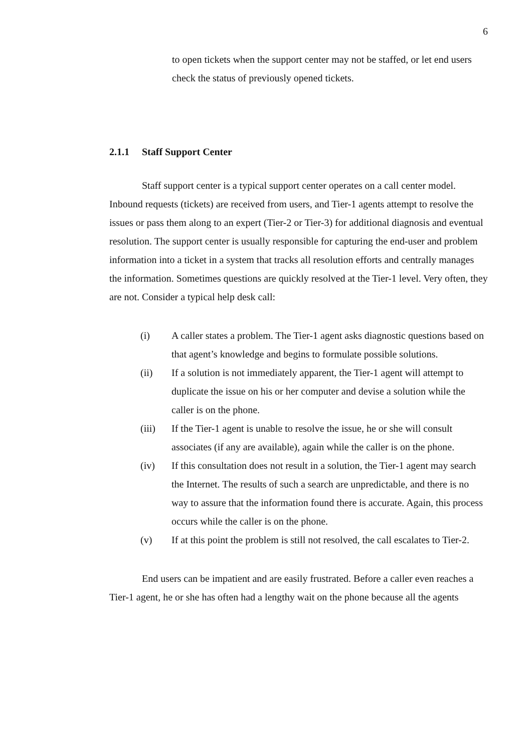6
to open tickets when the support center may not be staffed, or let end users check the status of previously opened tickets.
2.1.1 Staff Support Center
Staff support center is a typical support center operates on a call center model. Inbound requests (tickets) are received from users, and Tier-1 agents attempt to resolve the issues or pass them along to an expert (Tier-2 or Tier-3) for additional diagnosis and eventual resolution. The support center is usually responsible for capturing the end-user and problem information into a ticket in a system that tracks all resolution efforts and centrally manages the information. Sometimes questions are quickly resolved at the Tier-1 level. Very often, they are not. Consider a typical help desk call:
(i) A caller states a problem. The Tier-1 agent asks diagnostic questions based on that agent’s knowledge and begins to formulate possible solutions.
(ii) If a solution is not immediately apparent, the Tier-1 agent will attempt to duplicate the issue on his or her computer and devise a solution while the caller is on the phone.
(iii) If the Tier-1 agent is unable to resolve the issue, he or she will consult associates (if any are available), again while the caller is on the phone.
(iv) If this consultation does not result in a solution, the Tier-1 agent may search the Internet. The results of such a search are unpredictable, and there is no way to assure that the information found there is accurate. Again, this process occurs while the caller is on the phone.
(v) If at this point the problem is still not resolved, the call escalates to Tier-2.
End users can be impatient and are easily frustrated. Before a caller even reaches a Tier-1 agent, he or she has often had a lengthy wait on the phone because all the agents